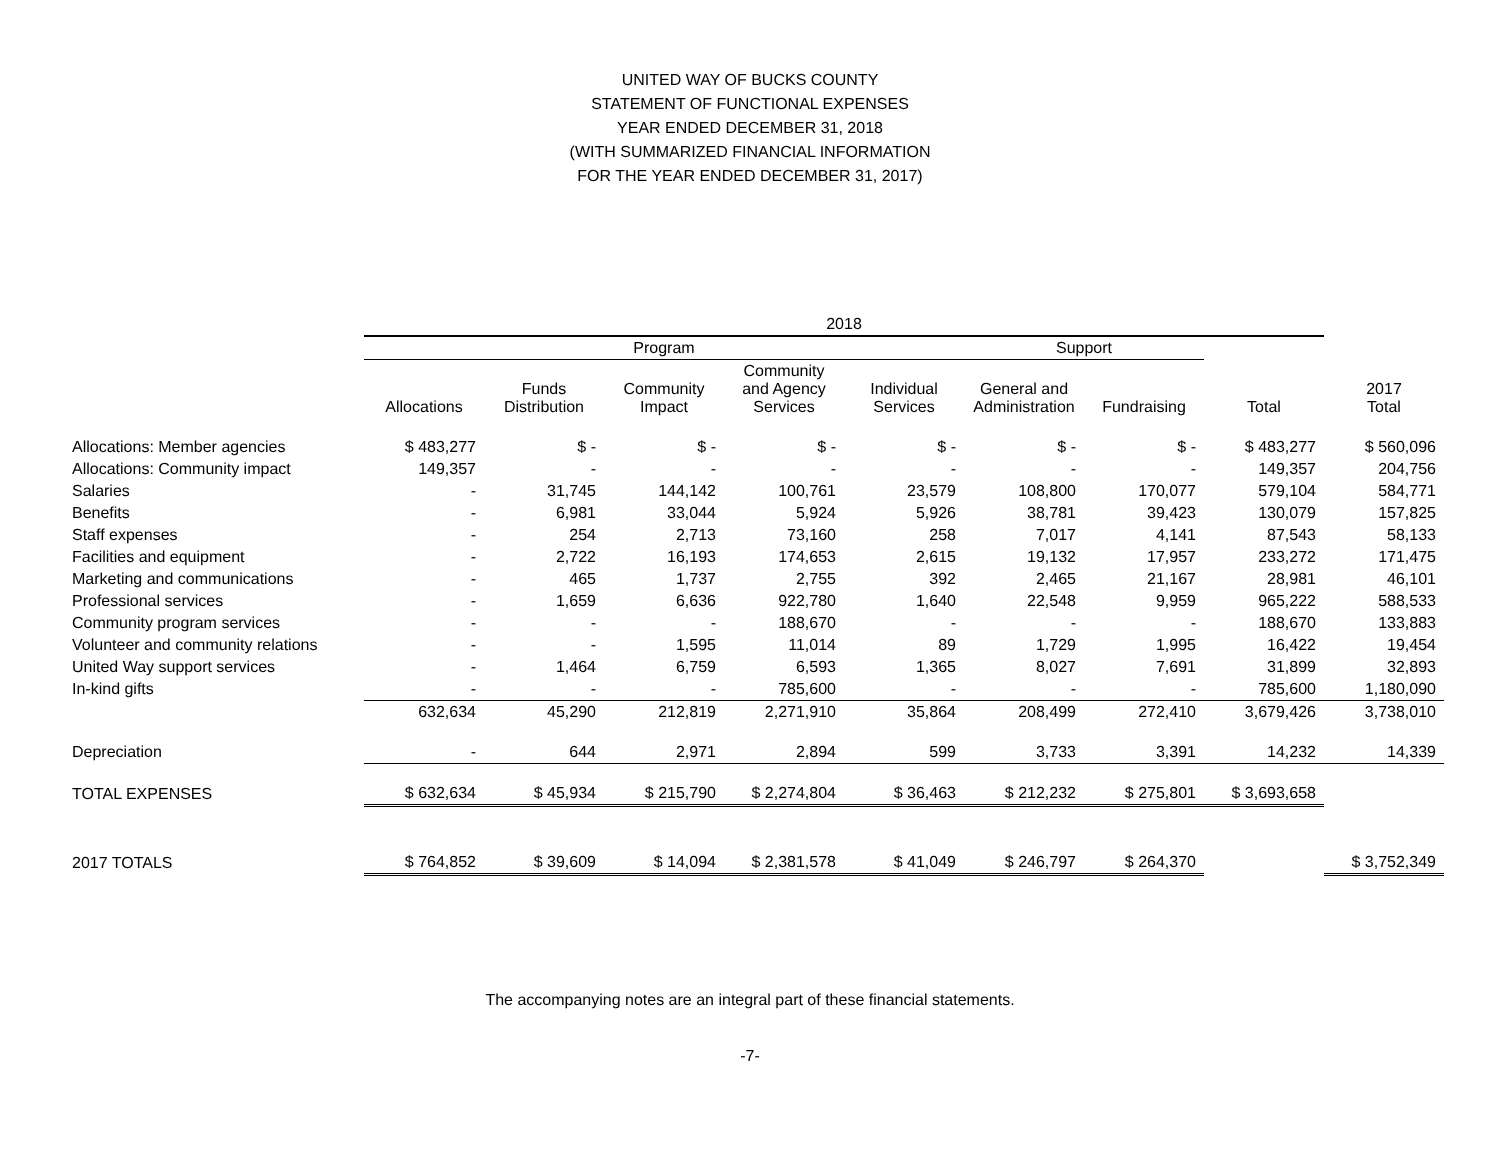UNITED WAY OF BUCKS COUNTY
STATEMENT OF FUNCTIONAL EXPENSES
YEAR ENDED DECEMBER 31, 2018
(WITH SUMMARIZED FINANCIAL INFORMATION
FOR THE YEAR ENDED DECEMBER 31, 2017)
| | 2018 | | | | | | | | |
| --- | --- | --- | --- | --- | --- | --- | --- | --- | --- |
| | Program | | | | | Support | | | |
| | Allocations | Funds Distribution | Community Impact | Community and Agency Services | Individual Services | General and Administration | Fundraising | Total | 2017 Total |
| Allocations: Member agencies | $ 483,277 | $ - | $ - | $ - | $ - | $ - | $ - | $ 483,277 | $ 560,096 |
| Allocations: Community impact | 149,357 | - | - | - | - | - | - | 149,357 | 204,756 |
| Salaries | - | 31,745 | 144,142 | 100,761 | 23,579 | 108,800 | 170,077 | 579,104 | 584,771 |
| Benefits | - | 6,981 | 33,044 | 5,924 | 5,926 | 38,781 | 39,423 | 130,079 | 157,825 |
| Staff expenses | - | 254 | 2,713 | 73,160 | 258 | 7,017 | 4,141 | 87,543 | 58,133 |
| Facilities and equipment | - | 2,722 | 16,193 | 174,653 | 2,615 | 19,132 | 17,957 | 233,272 | 171,475 |
| Marketing and communications | - | 465 | 1,737 | 2,755 | 392 | 2,465 | 21,167 | 28,981 | 46,101 |
| Professional services | - | 1,659 | 6,636 | 922,780 | 1,640 | 22,548 | 9,959 | 965,222 | 588,533 |
| Community program services | - | - | - | 188,670 | - | - | - | 188,670 | 133,883 |
| Volunteer and community relations | - | - | 1,595 | 11,014 | 89 | 1,729 | 1,995 | 16,422 | 19,454 |
| United Way support services | - | 1,464 | 6,759 | 6,593 | 1,365 | 8,027 | 7,691 | 31,899 | 32,893 |
| In-kind gifts | - | - | - | 785,600 | - | - | - | 785,600 | 1,180,090 |
| | 632,634 | 45,290 | 212,819 | 2,271,910 | 35,864 | 208,499 | 272,410 | 3,679,426 | 3,738,010 |
| Depreciation | - | 644 | 2,971 | 2,894 | 599 | 3,733 | 3,391 | 14,232 | 14,339 |
| TOTAL EXPENSES | $ 632,634 | $ 45,934 | $ 215,790 | $ 2,274,804 | $ 36,463 | $ 212,232 | $ 275,801 | $ 3,693,658 | |
| 2017 TOTALS | $ 764,852 | $ 39,609 | $ 14,094 | $ 2,381,578 | $ 41,049 | $ 246,797 | $ 264,370 | | $ 3,752,349 |
The accompanying notes are an integral part of these financial statements.
-7-